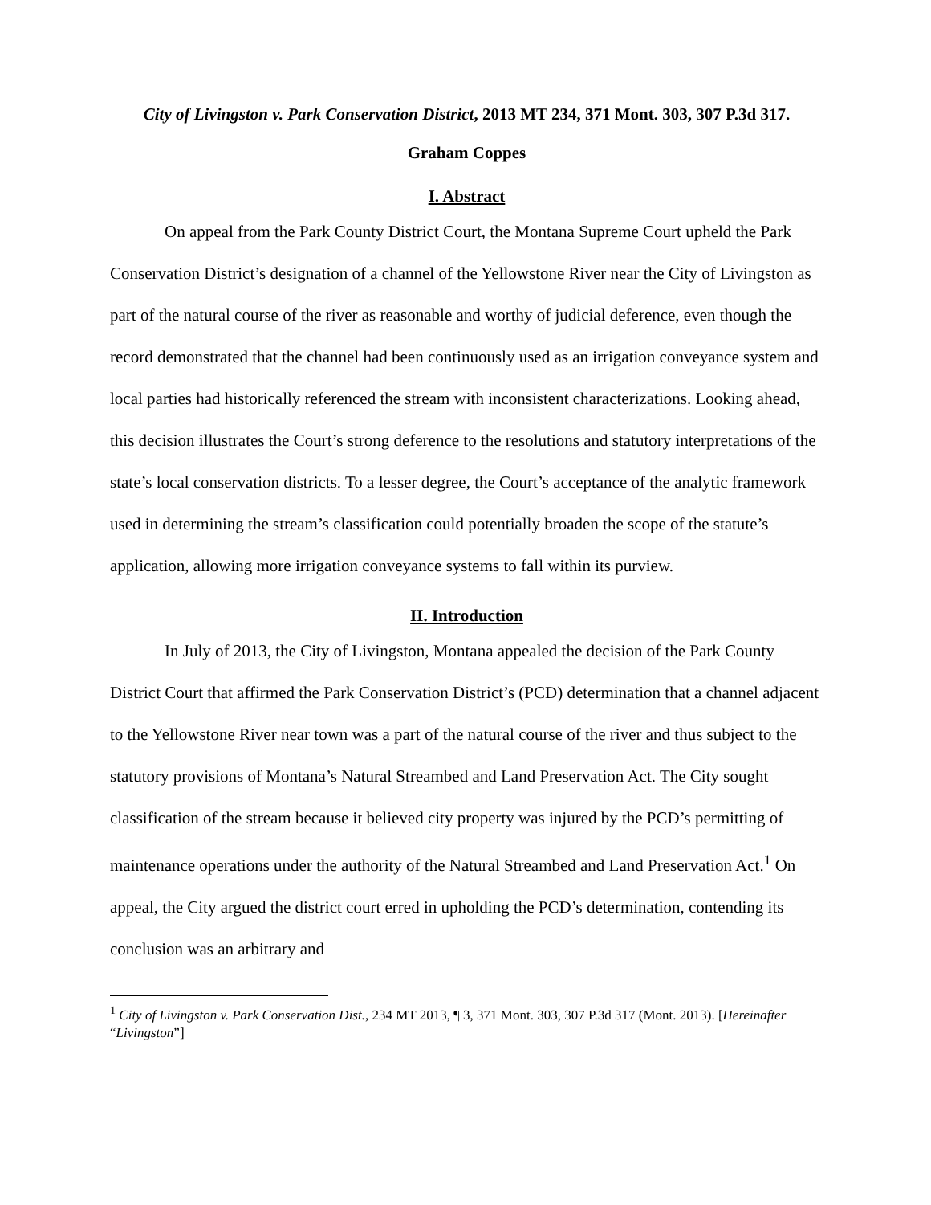City of Livingston v. Park Conservation District, 2013 MT 234, 371 Mont. 303, 307 P.3d 317.
Graham Coppes
I. Abstract
On appeal from the Park County District Court, the Montana Supreme Court upheld the Park Conservation District’s designation of a channel of the Yellowstone River near the City of Livingston as part of the natural course of the river as reasonable and worthy of judicial deference, even though the record demonstrated that the channel had been continuously used as an irrigation conveyance system and local parties had historically referenced the stream with inconsistent characterizations. Looking ahead, this decision illustrates the Court’s strong deference to the resolutions and statutory interpretations of the state’s local conservation districts. To a lesser degree, the Court’s acceptance of the analytic framework used in determining the stream’s classification could potentially broaden the scope of the statute’s application, allowing more irrigation conveyance systems to fall within its purview.
II. Introduction
In July of 2013, the City of Livingston, Montana appealed the decision of the Park County District Court that affirmed the Park Conservation District’s (PCD) determination that a channel adjacent to the Yellowstone River near town was a part of the natural course of the river and thus subject to the statutory provisions of Montana’s Natural Streambed and Land Preservation Act. The City sought classification of the stream because it believed city property was injured by the PCD’s permitting of maintenance operations under the authority of the Natural Streambed and Land Preservation Act.<sup>1</sup> On appeal, the City argued the district court erred in upholding the PCD’s determination, contending its conclusion was an arbitrary and
<sup>1</sup> City of Livingston v. Park Conservation Dist., 234 MT 2013, ¶ 3, 371 Mont. 303, 307 P.3d 317 (Mont. 2013). [Hereinafter “Livingston”]